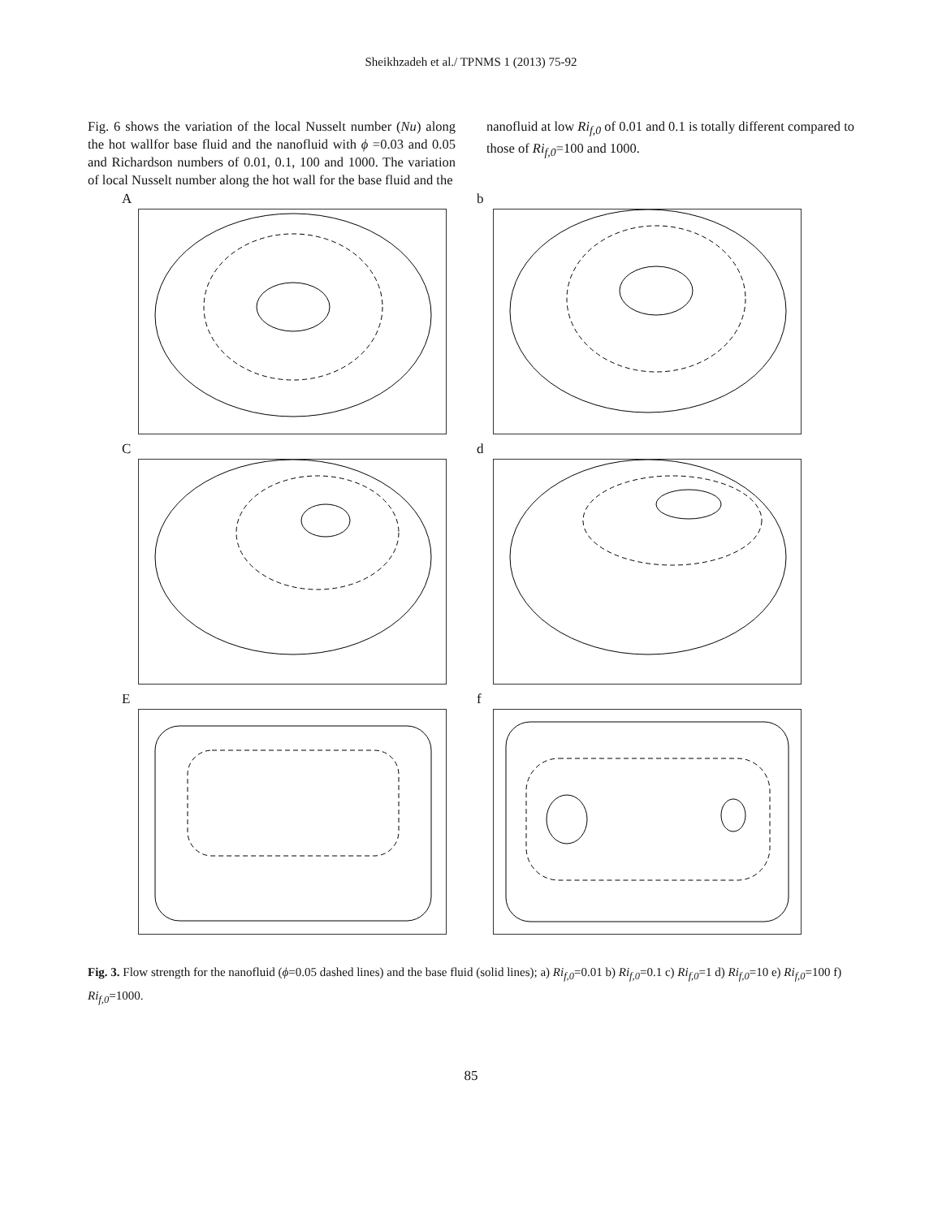Sheikhzadeh et al./ TPNMS 1 (2013) 75-92
Fig. 6 shows the variation of the local Nusselt number (Nu) along the hot wallfor base fluid and the nanofluid with ϕ =0.03 and 0.05 and Richardson numbers of 0.01, 0.1, 100 and 1000. The variation of local Nusselt number along the hot wall for the base fluid and the
nanofluid at low Ri<sub>f,0</sub> of 0.01 and 0.1 is totally different compared to those of Ri<sub>f,0</sub>=100 and 1000.
A
b
C
d
E
f
Fig. 3. Flow strength for the nanofluid (ϕ=0.05 dashed lines) and the base fluid (solid lines); a) Ri<sub>f,0</sub>=0.01 b) Ri<sub>f,0</sub>=0.1 c) Ri<sub>f,0</sub>=1 d) Ri<sub>f,0</sub>=10 e) Ri<sub>f,0</sub>=100 f) Ri<sub>f,0</sub>=1000.
85